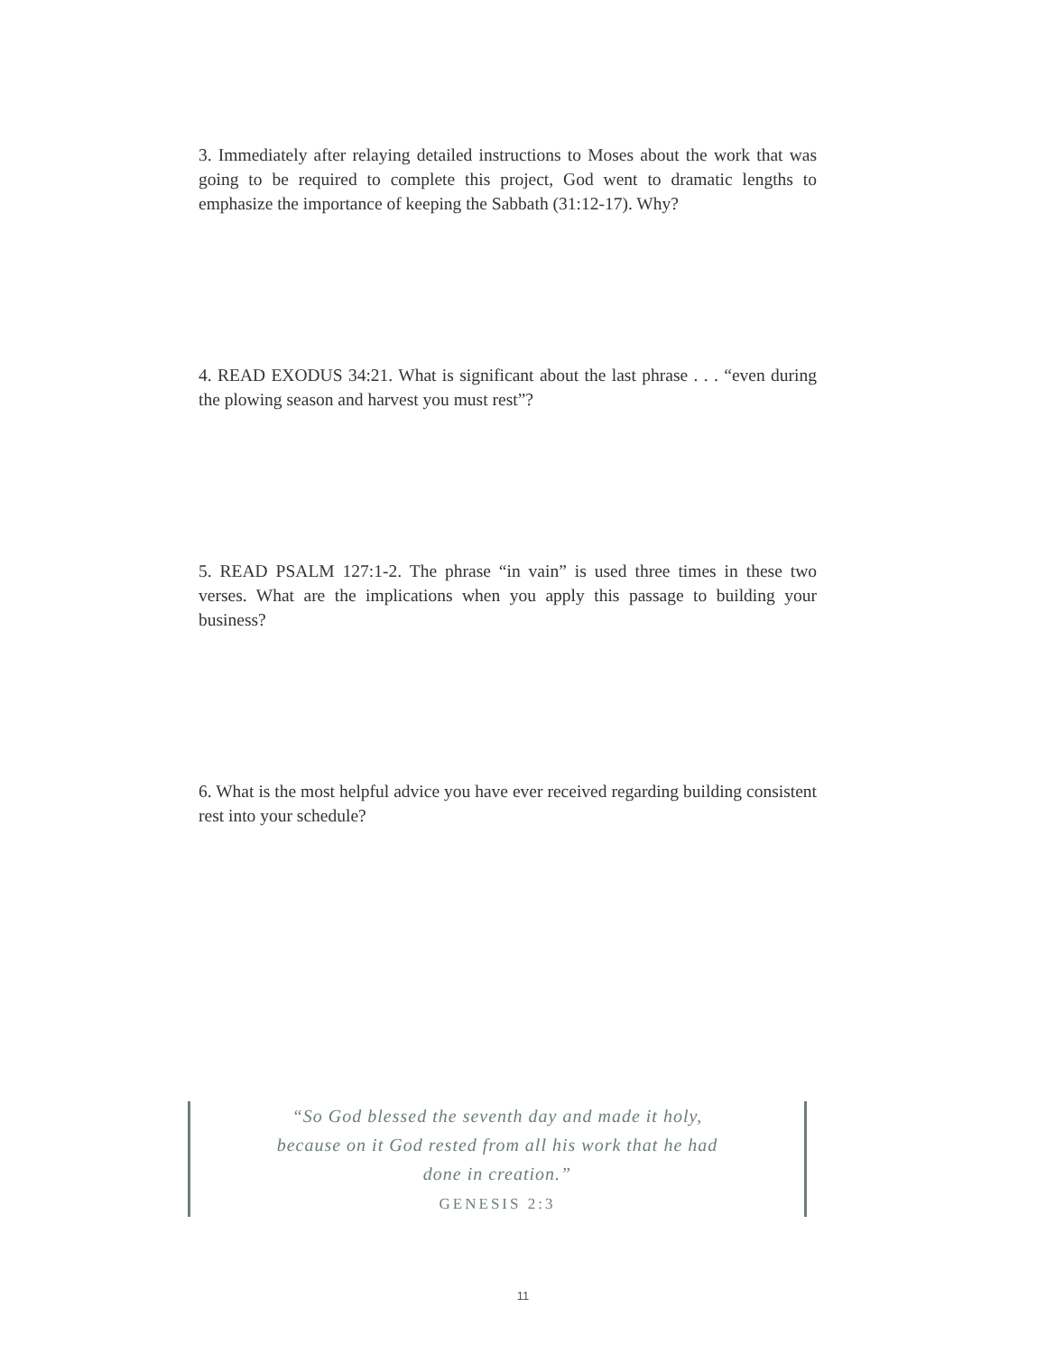3. Immediately after relaying detailed instructions to Moses about the work that was going to be required to complete this project, God went to dramatic lengths to emphasize the importance of keeping the Sabbath (31:12-17). Why?
4. READ EXODUS 34:21. What is significant about the last phrase . . . “even during the plowing season and harvest you must rest”?
5. READ PSALM 127:1-2. The phrase “in vain” is used three times in these two verses. What are the implications when you apply this passage to building your business?
6. What is the most helpful advice you have ever received regarding building consistent rest into your schedule?
“So God blessed the seventh day and made it holy, because on it God rested from all his work that he had done in creation.”
GENESIS 2:3
11